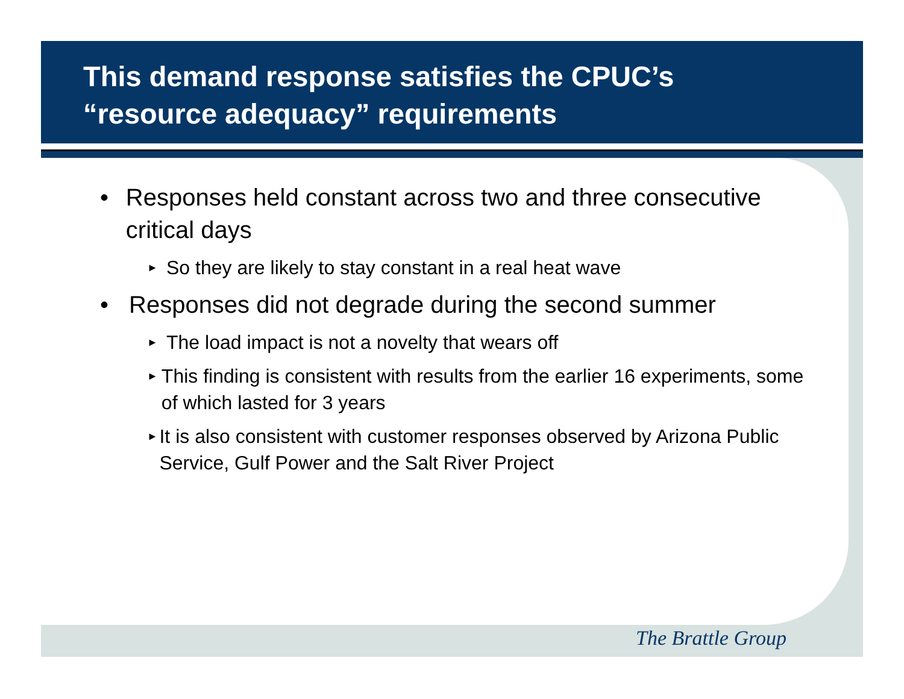This demand response satisfies the CPUC’s
“resource adequacy” requirements
• Responses held constant across two and three consecutive critical days
►
So they are likely to stay constant in a real heat wave
• Responses did not degrade during the second summer
►
The load impact is not a novelty that wears off
►
This finding is consistent with results from the earlier 16 experiments, some of which lasted for 3 years
►
It is also consistent with customer responses observed by Arizona Public Service, Gulf Power and the Salt River Project
The Brattle Group